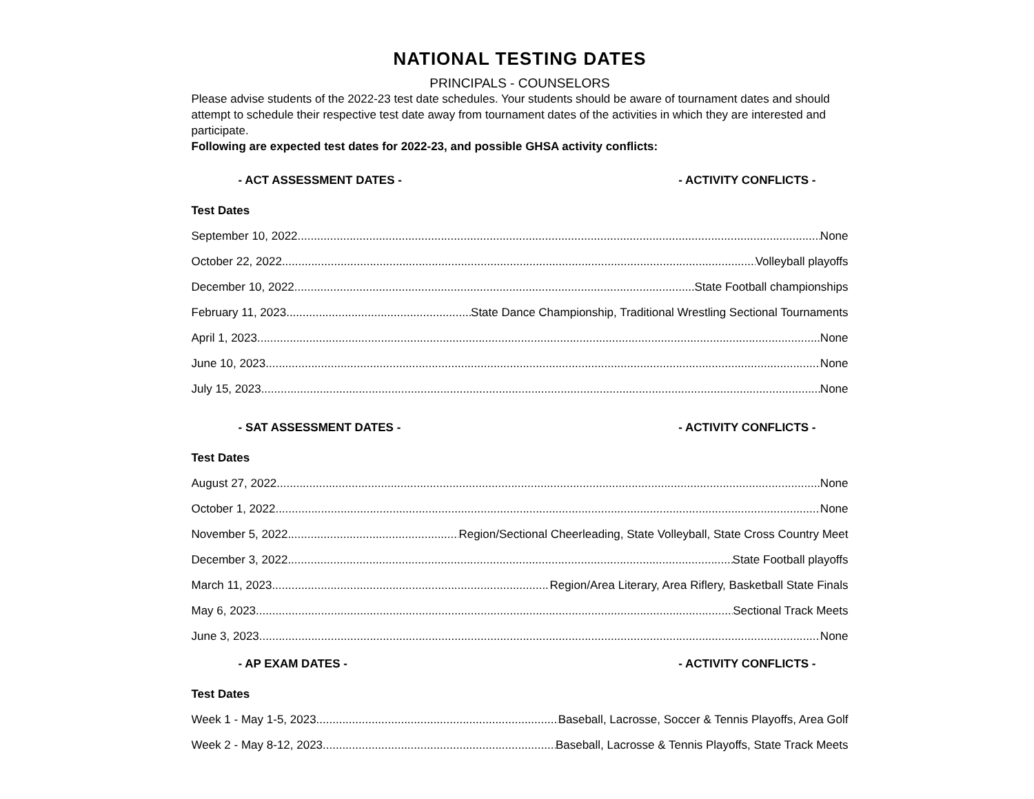NATIONAL TESTING DATES
PRINCIPALS - COUNSELORS
Please advise students of the 2022-23 test date schedules. Your students should be aware of tournament dates and should attempt to schedule their respective test date away from tournament dates of the activities in which they are interested and participate.
Following are expected test dates for 2022-23, and possible GHSA activity conflicts:
- ACT ASSESSMENT DATES - - ACTIVITY CONFLICTS -
Test Dates
September 10, 2022 None
October 22, 2022 Volleyball playoffs
December 10, 2022 State Football championships
February 11, 2023 State Dance Championship, Traditional Wrestling Sectional Tournaments
April 1, 2023 None
June 10, 2023 None
July 15, 2023 None
- SAT ASSESSMENT DATES - - ACTIVITY CONFLICTS -
Test Dates
August 27, 2022 None
October 1, 2022 None
November 5, 2022 Region/Sectional Cheerleading, State Volleyball, State Cross Country Meet
December 3, 2022 State Football playoffs
March 11, 2023 Region/Area Literary, Area Riflery, Basketball State Finals
May 6, 2023 Sectional Track Meets
June 3, 2023 None
- AP EXAM DATES - - ACTIVITY CONFLICTS -
Test Dates
Week 1 - May 1-5, 2023 Baseball, Lacrosse, Soccer & Tennis Playoffs, Area Golf
Week 2 - May 8-12, 2023 Baseball, Lacrosse & Tennis Playoffs, State Track Meets